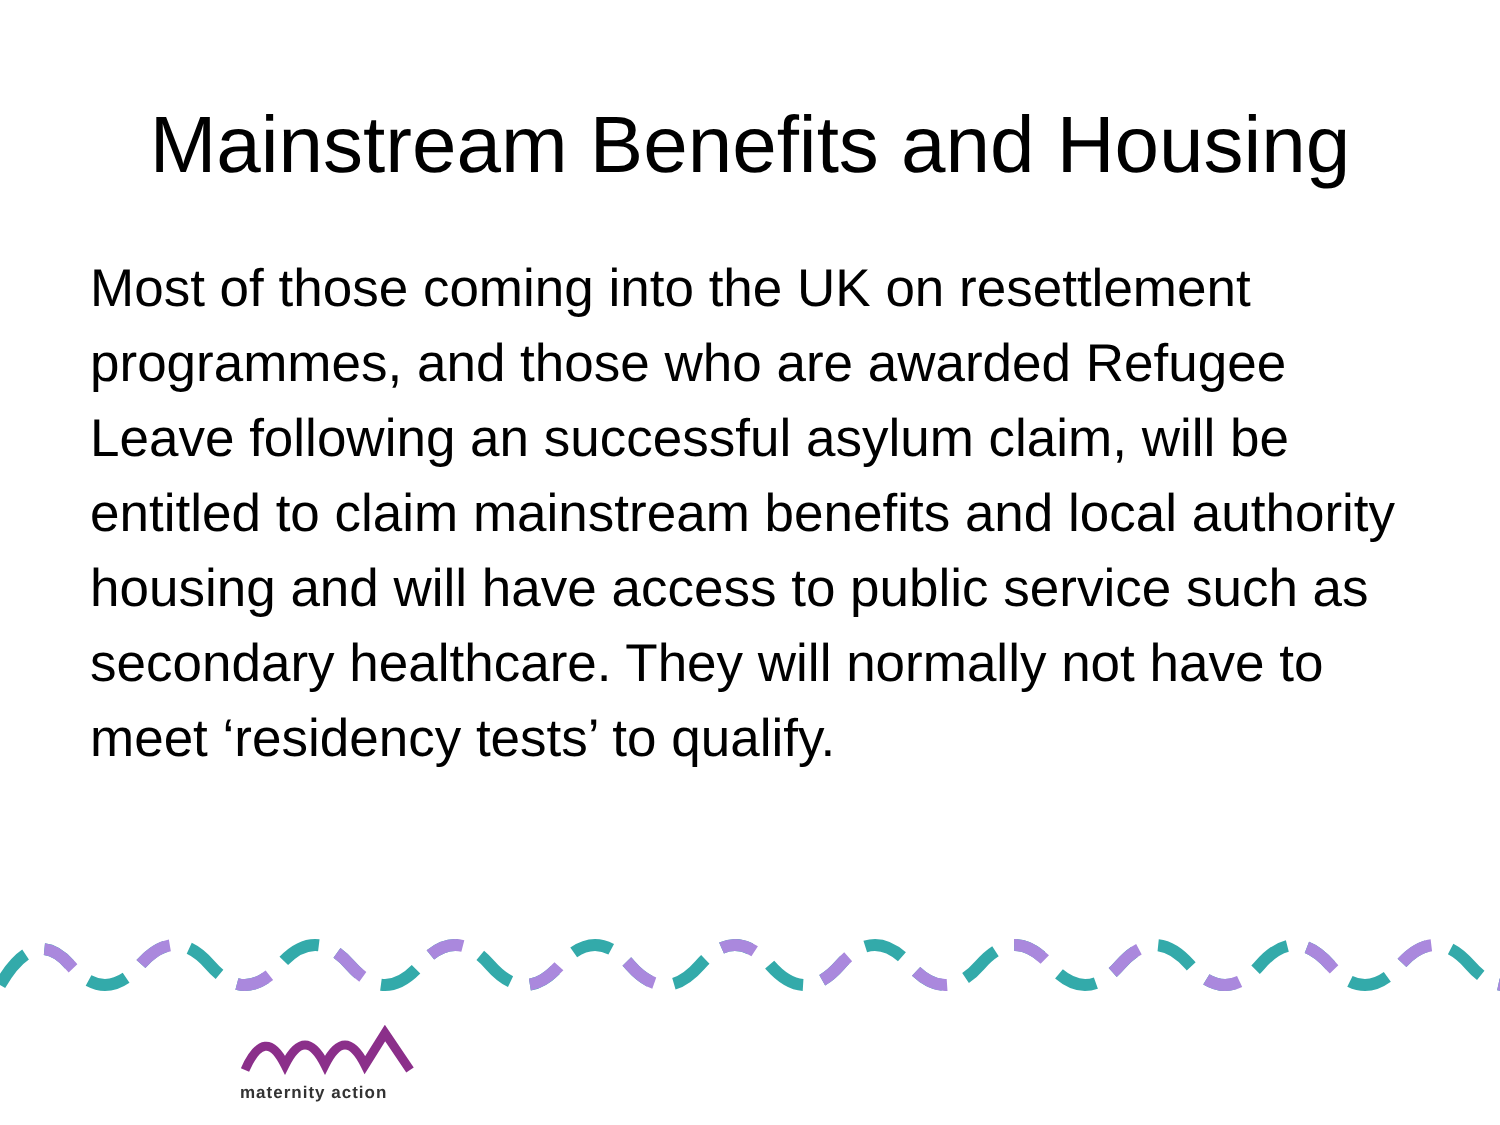Mainstream Benefits and Housing
Most of those coming into the UK on resettlement programmes, and those who are awarded Refugee Leave following an successful asylum claim, will be entitled to claim mainstream benefits and local authority housing and will have access to public service such as secondary healthcare. They will normally not have to meet ‘residency tests’ to qualify.
maternity action